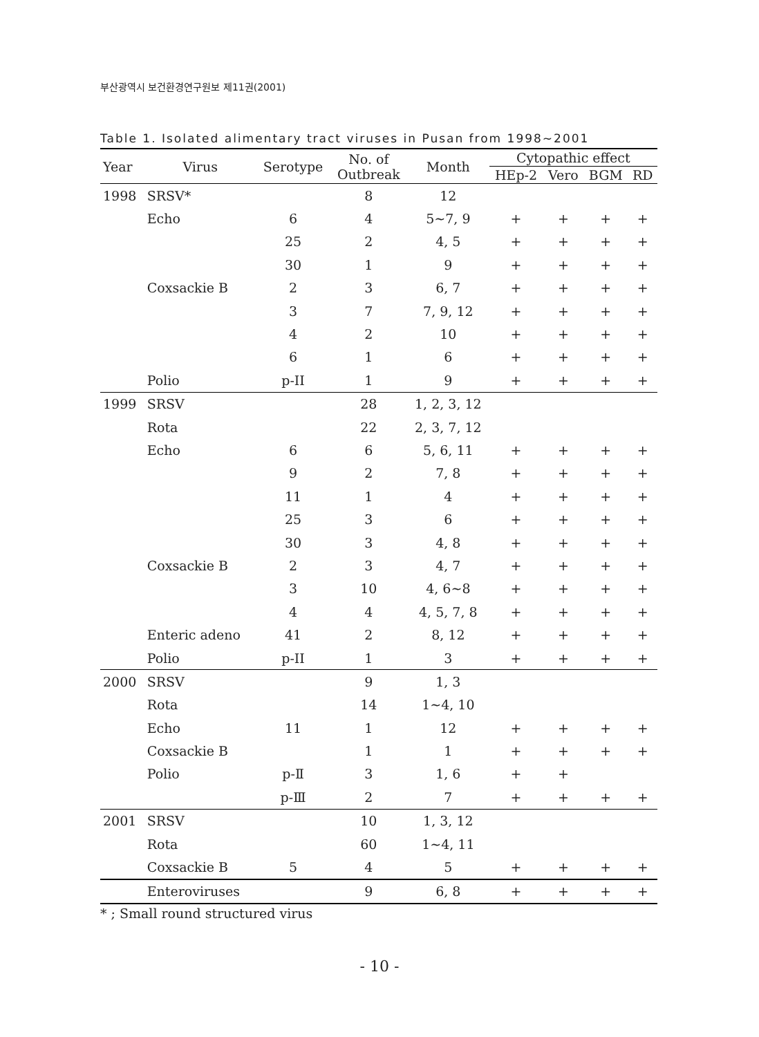부산광역시 보건환경연구원보 제11권(2001)
Table 1. Isolated alimentary tract viruses in Pusan from 1998~2001
| Year | Virus | Serotype | No. of Outbreak | Month | Cytopathic effect | | | |
| --- | --- | --- | --- | --- | --- | --- | --- | --- |
| | | | | | HEp-2 | Vero | BGM | RD |
| 1998 | SRSV* | | 8 | 12 | | | | |
| | Echo | 6 | 4 | 5~7, 9 | + | + | + | + |
| | | 25 | 2 | 4, 5 | + | + | + | + |
| | | 30 | 1 | 9 | + | + | + | + |
| | Coxsackie B | 2 | 3 | 6, 7 | + | + | + | + |
| | | 3 | 7 | 7, 9, 12 | + | + | + | + |
| | | 4 | 2 | 10 | + | + | + | + |
| | | 6 | 1 | 6 | + | + | + | + |
| | Polio | p-II | 1 | 9 | + | + | + | + |
| 1999 | SRSV | | 28 | 1, 2, 3, 12 | | | | |
| | Rota | | 22 | 2, 3, 7, 12 | | | | |
| | Echo | 6 | 6 | 5, 6, 11 | + | + | + | + |
| | | 9 | 2 | 7, 8 | + | + | + | + |
| | | 11 | 1 | 4 | + | + | + | + |
| | | 25 | 3 | 6 | + | + | + | + |
| | | 30 | 3 | 4, 8 | + | + | + | + |
| | Coxsackie B | 2 | 3 | 4, 7 | + | + | + | + |
| | | 3 | 10 | 4, 6~8 | + | + | + | + |
| | | 4 | 4 | 4, 5, 7, 8 | + | + | + | + |
| | Enteric adeno | 41 | 2 | 8, 12 | + | + | + | + |
| | Polio | p-II | 1 | 3 | + | + | + | + |
| 2000 | SRSV | | 9 | 1, 3 | | | | |
| | Rota | | 14 | 1~4, 10 | | | | |
| | Echo | 11 | 1 | 12 | + | + | + | + |
| | Coxsackie B | | 1 | 1 | + | + | + | + |
| | Polio | p-Ⅱ | 3 | 1, 6 | + | + | | |
| | | p-Ⅲ | 2 | 7 | + | + | + | + |
| 2001 | SRSV | | 10 | 1, 3, 12 | | | | |
| | Rota | | 60 | 1~4, 11 | | | | |
| | Coxsackie B | 5 | 4 | 5 | + | + | + | + |
| | Enteroviruses | | 9 | 6, 8 | + | + | + | + |
* ; Small round structured virus
- 10 -